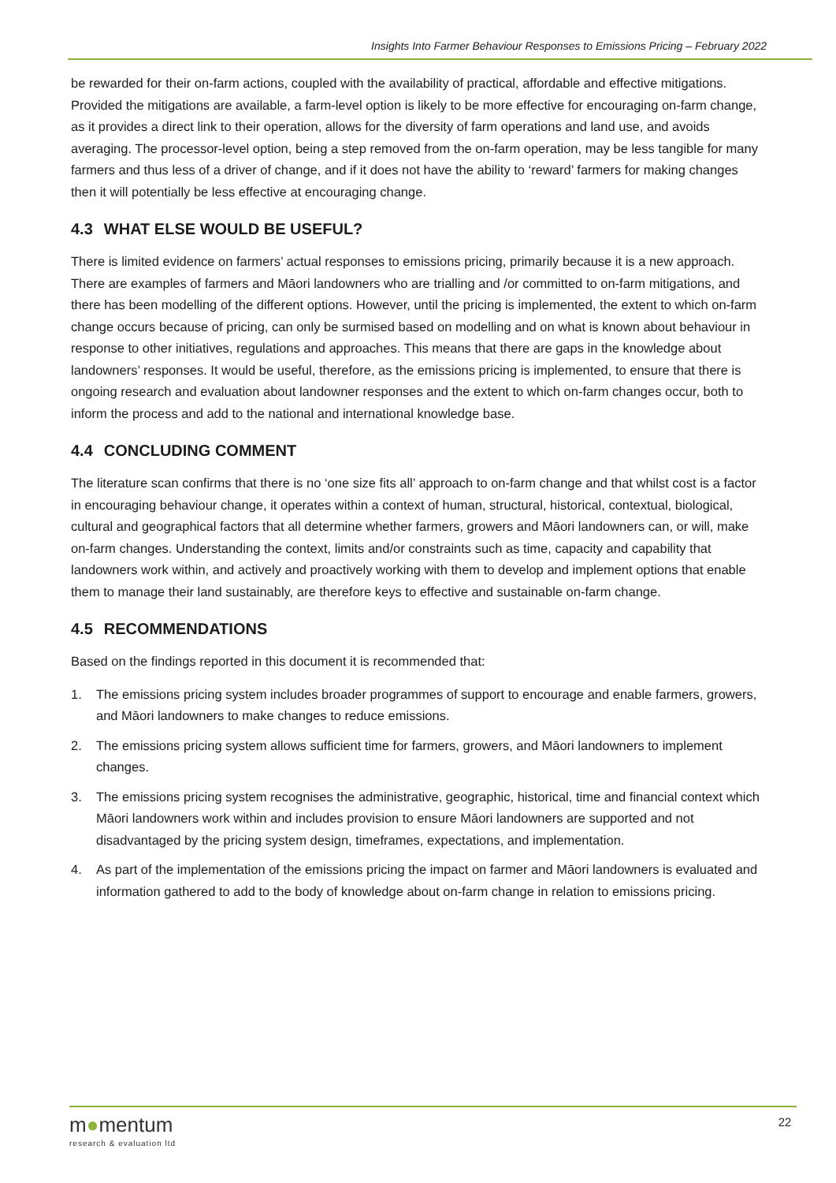Insights Into Farmer Behaviour Responses to Emissions Pricing – February 2022
be rewarded for their on-farm actions, coupled with the availability of practical, affordable and effective mitigations. Provided the mitigations are available, a farm-level option is likely to be more effective for encouraging on-farm change, as it provides a direct link to their operation, allows for the diversity of farm operations and land use, and avoids averaging. The processor-level option, being a step removed from the on-farm operation, may be less tangible for many farmers and thus less of a driver of change, and if it does not have the ability to ‘reward’ farmers for making changes then it will potentially be less effective at encouraging change.
4.3 WHAT ELSE WOULD BE USEFUL?
There is limited evidence on farmers’ actual responses to emissions pricing, primarily because it is a new approach. There are examples of farmers and Māori landowners who are trialling and /or committed to on-farm mitigations, and there has been modelling of the different options. However, until the pricing is implemented, the extent to which on-farm change occurs because of pricing, can only be surmised based on modelling and on what is known about behaviour in response to other initiatives, regulations and approaches. This means that there are gaps in the knowledge about landowners’ responses. It would be useful, therefore, as the emissions pricing is implemented, to ensure that there is ongoing research and evaluation about landowner responses and the extent to which on-farm changes occur, both to inform the process and add to the national and international knowledge base.
4.4 CONCLUDING COMMENT
The literature scan confirms that there is no ‘one size fits all’ approach to on-farm change and that whilst cost is a factor in encouraging behaviour change, it operates within a context of human, structural, historical, contextual, biological, cultural and geographical factors that all determine whether farmers, growers and Māori landowners can, or will, make on-farm changes. Understanding the context, limits and/or constraints such as time, capacity and capability that landowners work within, and actively and proactively working with them to develop and implement options that enable them to manage their land sustainably, are therefore keys to effective and sustainable on-farm change.
4.5 RECOMMENDATIONS
Based on the findings reported in this document it is recommended that:
1. The emissions pricing system includes broader programmes of support to encourage and enable farmers, growers, and Māori landowners to make changes to reduce emissions.
2. The emissions pricing system allows sufficient time for farmers, growers, and Māori landowners to implement changes.
3. The emissions pricing system recognises the administrative, geographic, historical, time and financial context which Māori landowners work within and includes provision to ensure Māori landowners are supported and not disadvantaged by the pricing system design, timeframes, expectations, and implementation.
4. As part of the implementation of the emissions pricing the impact on farmer and Māori landowners is evaluated and information gathered to add to the body of knowledge about on-farm change in relation to emissions pricing.
m●mentum
research & evaluation ltd
22